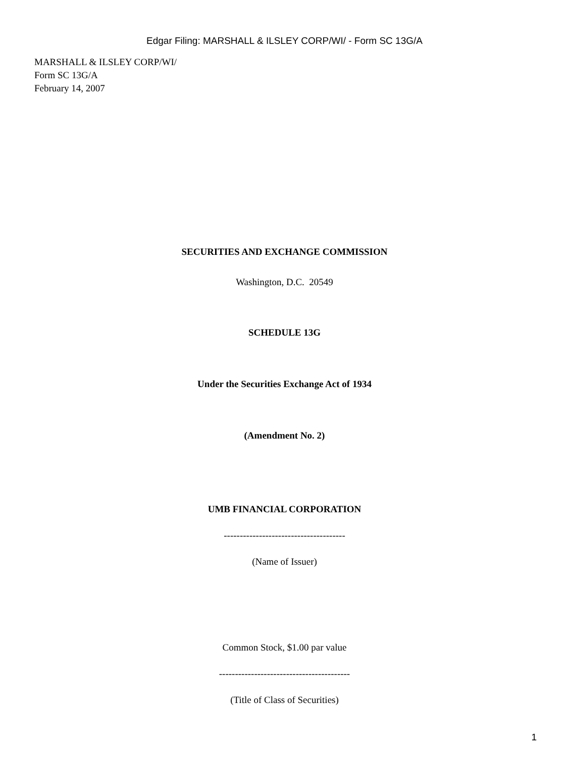Edgar Filing: MARSHALL & ILSLEY CORP/WI/ - Form SC 13G/A
MARSHALL & ILSLEY CORP/WI/
Form SC 13G/A
February 14, 2007
SECURITIES AND EXCHANGE COMMISSION
Washington, D.C. 20549
SCHEDULE 13G
Under the Securities Exchange Act of 1934
(Amendment No. 2)
UMB FINANCIAL CORPORATION
--------------------------------------
(Name of Issuer)
Common Stock, $1.00 par value
-----------------------------------------
(Title of Class of Securities)
1